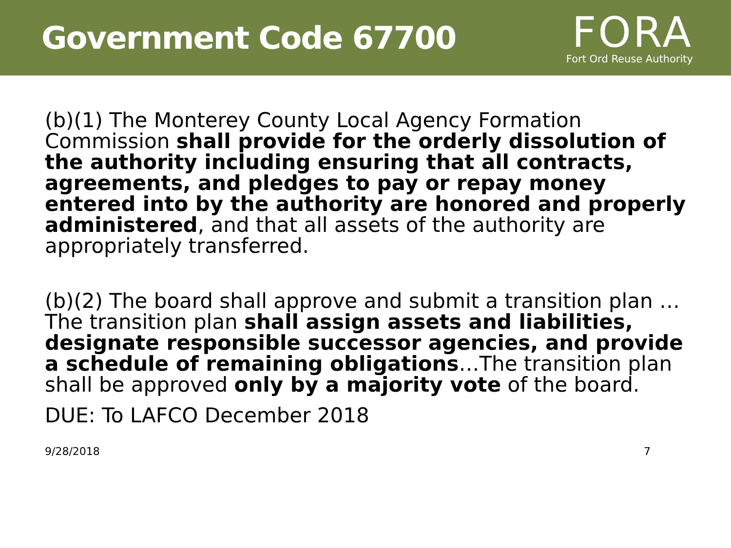Government Code 67700
FORA
Fort Ord Reuse Authority
(b)(1) The Monterey County Local Agency Formation Commission shall provide for the orderly dissolution of the authority including ensuring that all contracts, agreements, and pledges to pay or repay money entered into by the authority are honored and properly administered, and that all assets of the authority are appropriately transferred.
(b)(2) The board shall approve and submit a transition plan …The transition plan shall assign assets and liabilities, designate responsible successor agencies, and provide a schedule of remaining obligations…The transition plan shall be approved only by a majority vote of the board.
DUE: To LAFCO December 2018
9/28/2018 7